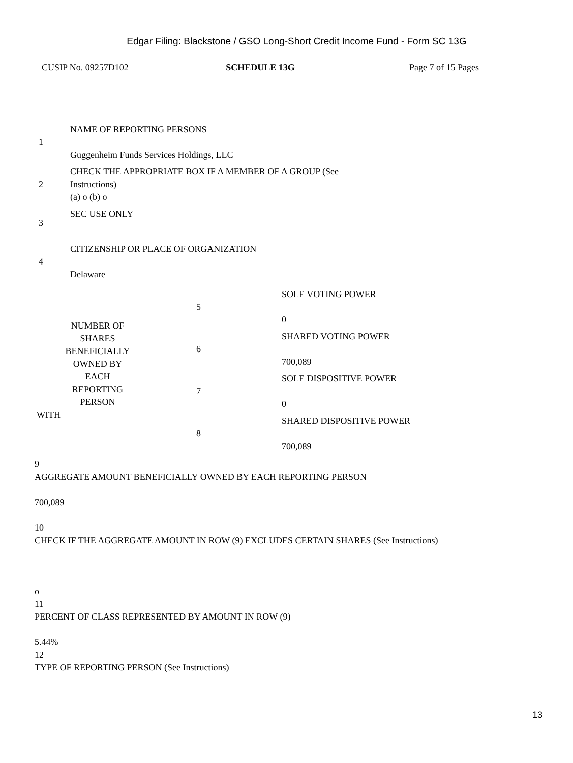Edgar Filing: Blackstone / GSO Long-Short Credit Income Fund - Form SC 13G
CUSIP No. 09257D102 SCHEDULE 13G Page 7 of 15 Pages
| 1 | NAME OF REPORTING PERSONS Guggenheim Funds Services Holdings, LLC |
| 2 | CHECK THE APPROPRIATE BOX IF A MEMBER OF A GROUP (See Instructions) (a) o (b) o |
| 3 | SEC USE ONLY |
| 4 | CITIZENSHIP OR PLACE OF ORGANIZATION Delaware |
| NUMBER OF SHARES BENEFICIALLY OWNED BY EACH REPORTING PERSON WITH | 5 | SOLE VOTING POWER 0 |
| | 6 | SHARED VOTING POWER 700,089 |
| | 7 | SOLE DISPOSITIVE POWER 0 |
| | 8 | SHARED DISPOSITIVE POWER 700,089 |
9
AGGREGATE AMOUNT BENEFICIALLY OWNED BY EACH REPORTING PERSON
700,089
10
CHECK IF THE AGGREGATE AMOUNT IN ROW (9) EXCLUDES CERTAIN SHARES (See Instructions)
o
11
PERCENT OF CLASS REPRESENTED BY AMOUNT IN ROW (9)
5.44%
12
TYPE OF REPORTING PERSON (See Instructions)
13